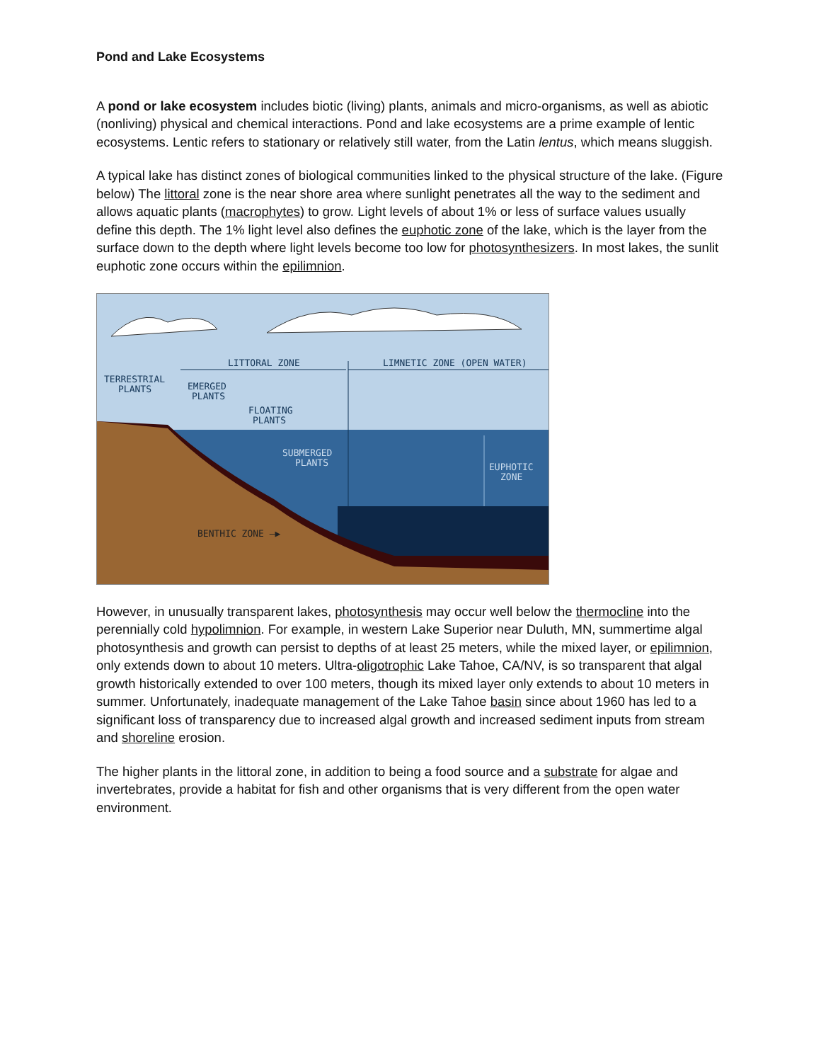Pond and Lake Ecosystems
A pond or lake ecosystem includes biotic (living) plants, animals and micro-organisms, as well as abiotic (nonliving) physical and chemical interactions. Pond and lake ecosystems are a prime example of lentic ecosystems. Lentic refers to stationary or relatively still water, from the Latin lentus, which means sluggish.
A typical lake has distinct zones of biological communities linked to the physical structure of the lake. (Figure below) The littoral zone is the near shore area where sunlight penetrates all the way to the sediment and allows aquatic plants (macrophytes) to grow. Light levels of about 1% or less of surface values usually define this depth. The 1% light level also defines the euphotic zone of the lake, which is the layer from the surface down to the depth where light levels become too low for photosynthesizers. In most lakes, the sunlit euphotic zone occurs within the epilimnion.
LITTORAL ZONE
LIMNETIC ZONE (OPEN WATER)
TERRESTRIAL
PLANTS
EMERGED
PLANTS
FLOATING
PLANTS
SUBMERGED
PLANTS
EUPHOTIC
ZONE
BENTHIC ZONE —▶
However, in unusually transparent lakes, photosynthesis may occur well below the thermocline into the perennially cold hypolimnion. For example, in western Lake Superior near Duluth, MN, summertime algal photosynthesis and growth can persist to depths of at least 25 meters, while the mixed layer, or epilimnion, only extends down to about 10 meters. Ultra-oligotrophic Lake Tahoe, CA/NV, is so transparent that algal growth historically extended to over 100 meters, though its mixed layer only extends to about 10 meters in summer. Unfortunately, inadequate management of the Lake Tahoe basin since about 1960 has led to a significant loss of transparency due to increased algal growth and increased sediment inputs from stream and shoreline erosion.
The higher plants in the littoral zone, in addition to being a food source and a substrate for algae and invertebrates, provide a habitat for fish and other organisms that is very different from the open water environment.